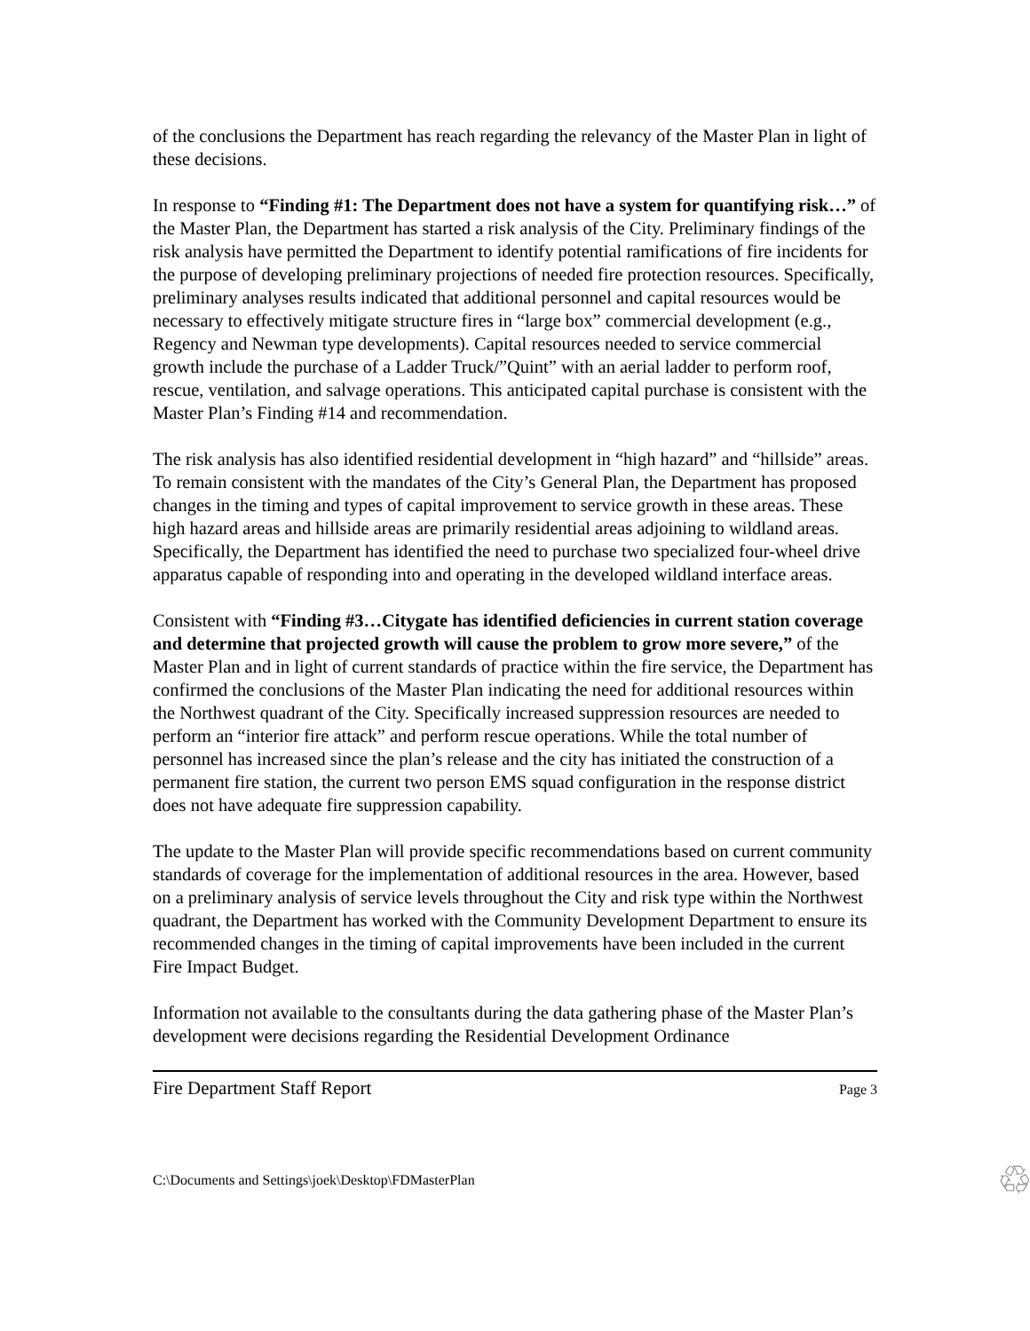of the conclusions the Department has reach regarding the relevancy of the Master Plan in light of these decisions.
In response to “Finding #1: The Department does not have a system for quantifying risk…” of the Master Plan, the Department has started a risk analysis of the City. Preliminary findings of the risk analysis have permitted the Department to identify potential ramifications of fire incidents for the purpose of developing preliminary projections of needed fire protection resources. Specifically, preliminary analyses results indicated that additional personnel and capital resources would be necessary to effectively mitigate structure fires in “large box” commercial development (e.g., Regency and Newman type developments). Capital resources needed to service commercial growth include the purchase of a Ladder Truck/”Quint” with an aerial ladder to perform roof, rescue, ventilation, and salvage operations. This anticipated capital purchase is consistent with the Master Plan’s Finding #14 and recommendation.
The risk analysis has also identified residential development in “high hazard” and “hillside” areas. To remain consistent with the mandates of the City’s General Plan, the Department has proposed changes in the timing and types of capital improvement to service growth in these areas. These high hazard areas and hillside areas are primarily residential areas adjoining to wildland areas. Specifically, the Department has identified the need to purchase two specialized four-wheel drive apparatus capable of responding into and operating in the developed wildland interface areas.
Consistent with “Finding #3…Citygate has identified deficiencies in current station coverage and determine that projected growth will cause the problem to grow more severe,” of the Master Plan and in light of current standards of practice within the fire service, the Department has confirmed the conclusions of the Master Plan indicating the need for additional resources within the Northwest quadrant of the City. Specifically increased suppression resources are needed to perform an “interior fire attack” and perform rescue operations. While the total number of personnel has increased since the plan’s release and the city has initiated the construction of a permanent fire station, the current two person EMS squad configuration in the response district does not have adequate fire suppression capability.
The update to the Master Plan will provide specific recommendations based on current community standards of coverage for the implementation of additional resources in the area. However, based on a preliminary analysis of service levels throughout the City and risk type within the Northwest quadrant, the Department has worked with the Community Development Department to ensure its recommended changes in the timing of capital improvements have been included in the current Fire Impact Budget.
Information not available to the consultants during the data gathering phase of the Master Plan’s development were decisions regarding the Residential Development Ordinance
Fire Department Staff Report Page 3
C:\Documents and Settings\joek\Desktop\FDMasterPlan ♲